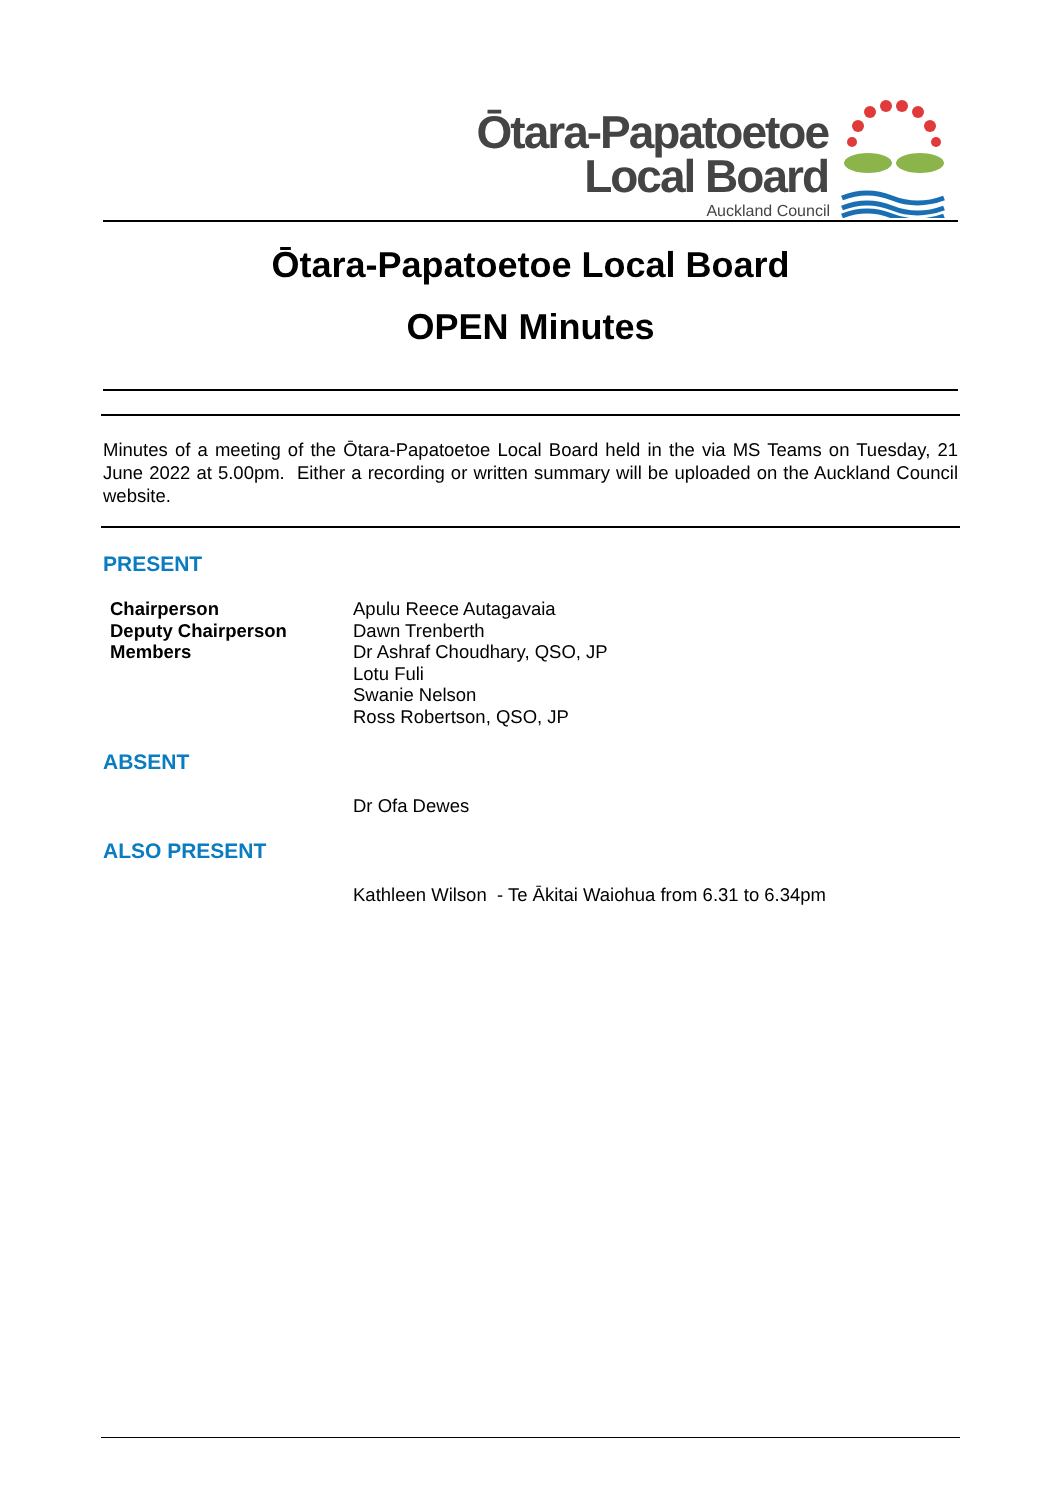Ōtara-Papatoetoe
Local Board
Auckland Council
Ōtara-Papatoetoe Local Board
OPEN Minutes
Minutes of a meeting of the Ōtara-Papatoetoe Local Board held in the via MS Teams on Tuesday, 21 June 2022 at 5.00pm. Either a recording or written summary will be uploaded on the Auckland Council website.
PRESENT
| Chairperson | Apulu Reece Autagavaia |
| Deputy Chairperson | Dawn Trenberth |
| Members | Dr Ashraf Choudhary, QSO, JP |
| | Lotu Fuli |
| | Swanie Nelson |
| | Ross Robertson, QSO, JP |
ABSENT
| | Dr Ofa Dewes |
ALSO PRESENT
| | Kathleen Wilson - Te Ākitai Waiohua from 6.31 to 6.34pm |